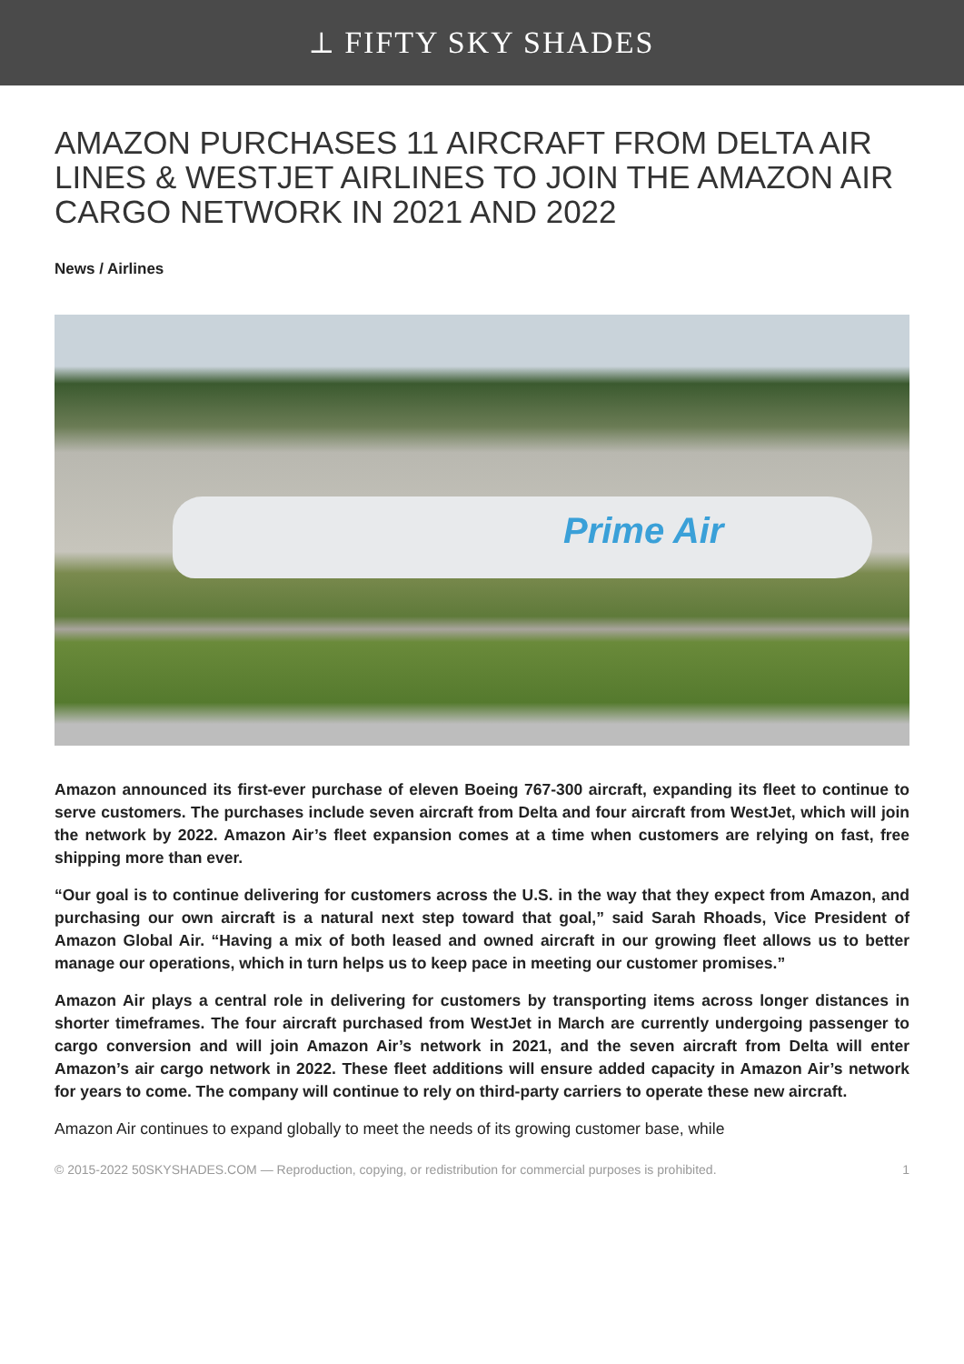⟂ FIFTY SKY SHADES
AMAZON PURCHASES 11 AIRCRAFT FROM DELTA AIR LINES & WESTJET AIRLINES TO JOIN THE AMAZON AIR CARGO NETWORK IN 2021 AND 2022
News / Airlines
Prime Air
Amazon announced its first-ever purchase of eleven Boeing 767-300 aircraft, expanding its fleet to continue to serve customers. The purchases include seven aircraft from Delta and four aircraft from WestJet, which will join the network by 2022. Amazon Air’s fleet expansion comes at a time when customers are relying on fast, free shipping more than ever.
“Our goal is to continue delivering for customers across the U.S. in the way that they expect from Amazon, and purchasing our own aircraft is a natural next step toward that goal,” said Sarah Rhoads, Vice President of Amazon Global Air. “Having a mix of both leased and owned aircraft in our growing fleet allows us to better manage our operations, which in turn helps us to keep pace in meeting our customer promises.”
Amazon Air plays a central role in delivering for customers by transporting items across longer distances in shorter timeframes. The four aircraft purchased from WestJet in March are currently undergoing passenger to cargo conversion and will join Amazon Air’s network in 2021, and the seven aircraft from Delta will enter Amazon’s air cargo network in 2022. These fleet additions will ensure added capacity in Amazon Air’s network for years to come. The company will continue to rely on third-party carriers to operate these new aircraft.
Amazon Air continues to expand globally to meet the needs of its growing customer base, while
© 2015-2022 50SKYSHADES.COM — Reproduction, copying, or redistribution for commercial purposes is prohibited. 1